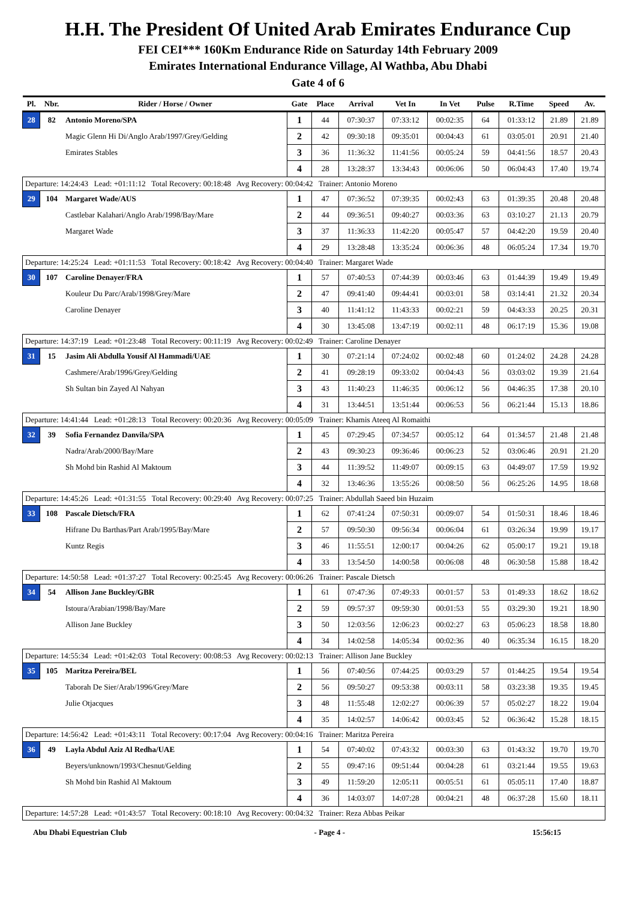H.H. The President Of United Arab Emirates Endurance Cup
FEI CEI*** 160Km Endurance Ride on Saturday 14th February 2009
Emirates International Endurance Village, Al Wathba, Abu Dhabi
Gate 4 of 6
| Pl. | Nbr. | Rider / Horse / Owner | Gate | Place | Arrival | Vet In | In Vet | Pulse | R.Time | Speed | Av. |
| --- | --- | --- | --- | --- | --- | --- | --- | --- | --- | --- | --- |
| 28 | 82 | Antonio Moreno/SPA | 1 | 44 | 07:30:37 | 07:33:12 | 00:02:35 | 64 | 01:33:12 | 21.89 | 21.89 |
| | | Magic Glenn Hi Di/Anglo Arab/1997/Grey/Gelding | 2 | 42 | 09:30:18 | 09:35:01 | 00:04:43 | 61 | 03:05:01 | 20.91 | 21.40 |
| | | Emirates Stables | 3 | 36 | 11:36:32 | 11:41:56 | 00:05:24 | 59 | 04:41:56 | 18.57 | 20.43 |
| | | | 4 | 28 | 13:28:37 | 13:34:43 | 00:06:06 | 50 | 06:04:43 | 17.40 | 19.74 |
| Departure: 14:24:43 Lead: +01:11:12 Total Recovery: 00:18:48 Avg Recovery: 00:04:42 Trainer: Antonio Moreno | | | | | | | | | | | |
| 29 | 104 | Margaret Wade/AUS | 1 | 47 | 07:36:52 | 07:39:35 | 00:02:43 | 63 | 01:39:35 | 20.48 | 20.48 |
| | | Castlebar Kalahari/Anglo Arab/1998/Bay/Mare | 2 | 44 | 09:36:51 | 09:40:27 | 00:03:36 | 63 | 03:10:27 | 21.13 | 20.79 |
| | | Margaret Wade | 3 | 37 | 11:36:33 | 11:42:20 | 00:05:47 | 57 | 04:42:20 | 19.59 | 20.40 |
| | | | 4 | 29 | 13:28:48 | 13:35:24 | 00:06:36 | 48 | 06:05:24 | 17.34 | 19.70 |
| Departure: 14:25:24 Lead: +01:11:53 Total Recovery: 00:18:42 Avg Recovery: 00:04:40 Trainer: Margaret Wade | | | | | | | | | | | |
| 30 | 107 | Caroline Denayer/FRA | 1 | 57 | 07:40:53 | 07:44:39 | 00:03:46 | 63 | 01:44:39 | 19.49 | 19.49 |
| | | Kouleur Du Parc/Arab/1998/Grey/Mare | 2 | 47 | 09:41:40 | 09:44:41 | 00:03:01 | 58 | 03:14:41 | 21.32 | 20.34 |
| | | Caroline Denayer | 3 | 40 | 11:41:12 | 11:43:33 | 00:02:21 | 59 | 04:43:33 | 20.25 | 20.31 |
| | | | 4 | 30 | 13:45:08 | 13:47:19 | 00:02:11 | 48 | 06:17:19 | 15.36 | 19.08 |
| Departure: 14:37:19 Lead: +01:23:48 Total Recovery: 00:11:19 Avg Recovery: 00:02:49 Trainer: Caroline Denayer | | | | | | | | | | | |
| 31 | 15 | Jasim Ali Abdulla Yousif Al Hammadi/UAE | 1 | 30 | 07:21:14 | 07:24:02 | 00:02:48 | 60 | 01:24:02 | 24.28 | 24.28 |
| | | Cashmere/Arab/1996/Grey/Gelding | 2 | 41 | 09:28:19 | 09:33:02 | 00:04:43 | 56 | 03:03:02 | 19.39 | 21.64 |
| | | Sh Sultan bin Zayed Al Nahyan | 3 | 43 | 11:40:23 | 11:46:35 | 00:06:12 | 56 | 04:46:35 | 17.38 | 20.10 |
| | | | 4 | 31 | 13:44:51 | 13:51:44 | 00:06:53 | 56 | 06:21:44 | 15.13 | 18.86 |
| Departure: 14:41:44 Lead: +01:28:13 Total Recovery: 00:20:36 Avg Recovery: 00:05:09 Trainer: Khamis Ateeq Al Romaithi | | | | | | | | | | | |
| 32 | 39 | Sofia Fernandez Danvila/SPA | 1 | 45 | 07:29:45 | 07:34:57 | 00:05:12 | 64 | 01:34:57 | 21.48 | 21.48 |
| | | Nadra/Arab/2000/Bay/Mare | 2 | 43 | 09:30:23 | 09:36:46 | 00:06:23 | 52 | 03:06:46 | 20.91 | 21.20 |
| | | Sh Mohd bin Rashid Al Maktoum | 3 | 44 | 11:39:52 | 11:49:07 | 00:09:15 | 63 | 04:49:07 | 17.59 | 19.92 |
| | | | 4 | 32 | 13:46:36 | 13:55:26 | 00:08:50 | 56 | 06:25:26 | 14.95 | 18.68 |
| Departure: 14:45:26 Lead: +01:31:55 Total Recovery: 00:29:40 Avg Recovery: 00:07:25 Trainer: Abdullah Saeed bin Huzaim | | | | | | | | | | | |
| 33 | 108 | Pascale Dietsch/FRA | 1 | 62 | 07:41:24 | 07:50:31 | 00:09:07 | 54 | 01:50:31 | 18.46 | 18.46 |
| | | Hifrane Du Barthas/Part Arab/1995/Bay/Mare | 2 | 57 | 09:50:30 | 09:56:34 | 00:06:04 | 61 | 03:26:34 | 19.99 | 19.17 |
| | | Kuntz Regis | 3 | 46 | 11:55:51 | 12:00:17 | 00:04:26 | 62 | 05:00:17 | 19.21 | 19.18 |
| | | | 4 | 33 | 13:54:50 | 14:00:58 | 00:06:08 | 48 | 06:30:58 | 15.88 | 18.42 |
| Departure: 14:50:58 Lead: +01:37:27 Total Recovery: 00:25:45 Avg Recovery: 00:06:26 Trainer: Pascale Dietsch | | | | | | | | | | | |
| 34 | 54 | Allison Jane Buckley/GBR | 1 | 61 | 07:47:36 | 07:49:33 | 00:01:57 | 53 | 01:49:33 | 18.62 | 18.62 |
| | | Istoura/Arabian/1998/Bay/Mare | 2 | 59 | 09:57:37 | 09:59:30 | 00:01:53 | 55 | 03:29:30 | 19.21 | 18.90 |
| | | Allison Jane Buckley | 3 | 50 | 12:03:56 | 12:06:23 | 00:02:27 | 63 | 05:06:23 | 18.58 | 18.80 |
| | | | 4 | 34 | 14:02:58 | 14:05:34 | 00:02:36 | 40 | 06:35:34 | 16.15 | 18.20 |
| Departure: 14:55:34 Lead: +01:42:03 Total Recovery: 00:08:53 Avg Recovery: 00:02:13 Trainer: Allison Jane Buckley | | | | | | | | | | | |
| 35 | 105 | Maritza Pereira/BEL | 1 | 56 | 07:40:56 | 07:44:25 | 00:03:29 | 57 | 01:44:25 | 19.54 | 19.54 |
| | | Taborah De Sier/Arab/1996/Grey/Mare | 2 | 56 | 09:50:27 | 09:53:38 | 00:03:11 | 58 | 03:23:38 | 19.35 | 19.45 |
| | | Julie Otjacques | 3 | 48 | 11:55:48 | 12:02:27 | 00:06:39 | 57 | 05:02:27 | 18.22 | 19.04 |
| | | | 4 | 35 | 14:02:57 | 14:06:42 | 00:03:45 | 52 | 06:36:42 | 15.28 | 18.15 |
| Departure: 14:56:42 Lead: +01:43:11 Total Recovery: 00:17:04 Avg Recovery: 00:04:16 Trainer: Maritza Pereira | | | | | | | | | | | |
| 36 | 49 | Layla Abdul Aziz Al Redha/UAE | 1 | 54 | 07:40:02 | 07:43:32 | 00:03:30 | 63 | 01:43:32 | 19.70 | 19.70 |
| | | Beyers/unknown/1993/Chesnut/Gelding | 2 | 55 | 09:47:16 | 09:51:44 | 00:04:28 | 61 | 03:21:44 | 19.55 | 19.63 |
| | | Sh Mohd bin Rashid Al Maktoum | 3 | 49 | 11:59:20 | 12:05:11 | 00:05:51 | 61 | 05:05:11 | 17.40 | 18.87 |
| | | | 4 | 36 | 14:03:07 | 14:07:28 | 00:04:21 | 48 | 06:37:28 | 15.60 | 18.11 |
| Departure: 14:57:28 Lead: +01:43:57 Total Recovery: 00:18:10 Avg Recovery: 00:04:32 Trainer: Reza Abbas Peikar | | | | | | | | | | | |
Abu Dhabi Equestrian Club - Page 4 - 15:56:15